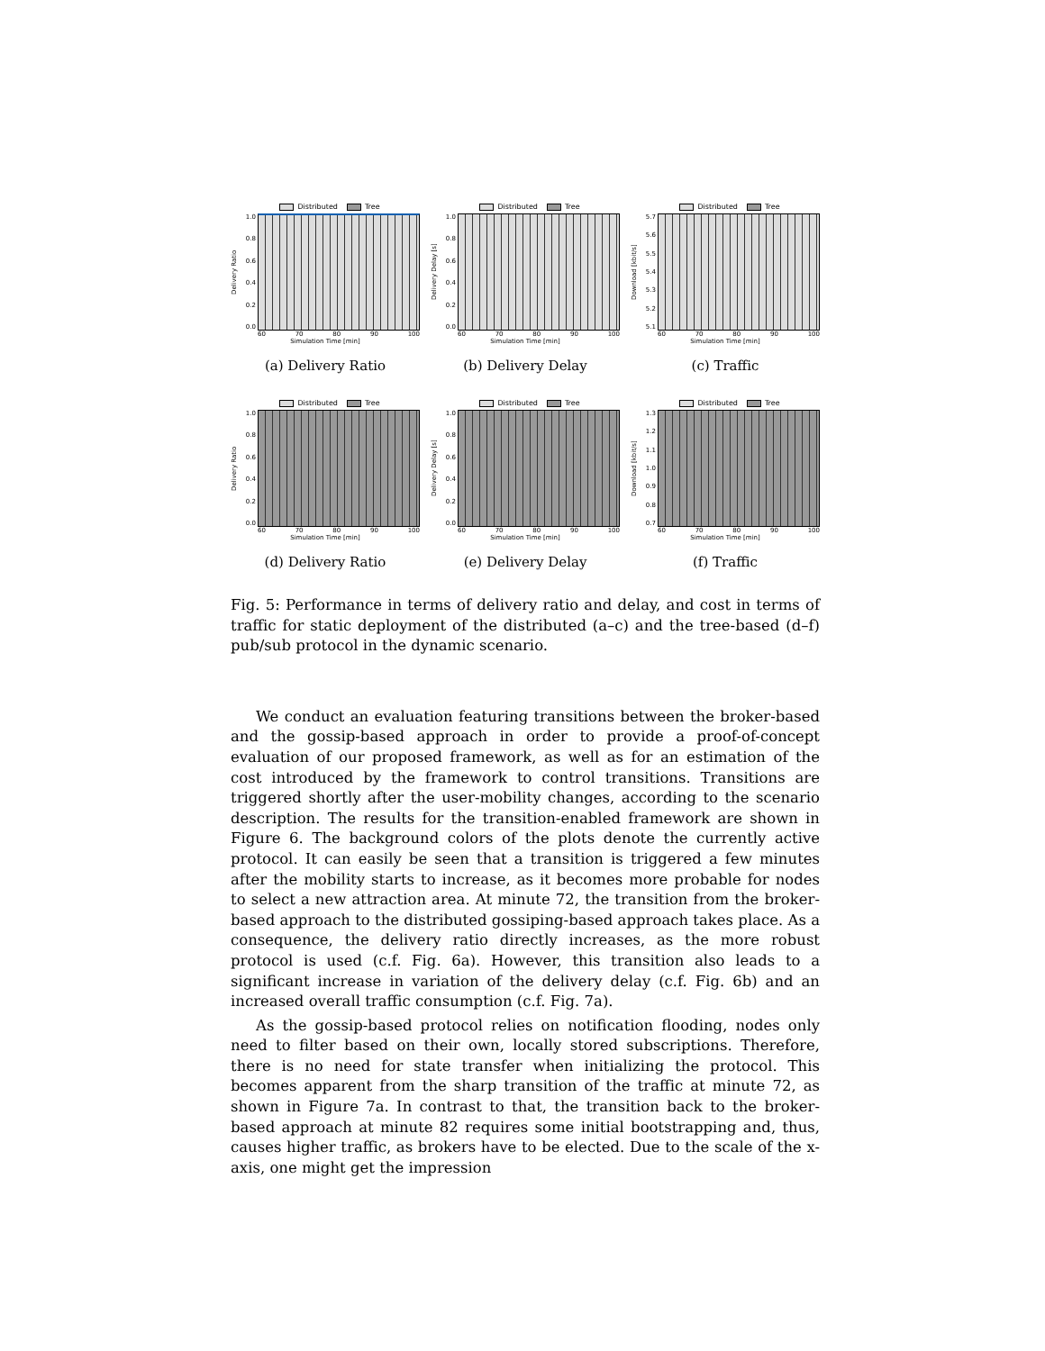Distributed Tree
Delivery Ratio
1.0
0.8
0.6
0.4
0.2
0.0
60 70 80 90 100
Simulation Time [min]
(a) Delivery Ratio
Distributed Tree
Delivery Delay [s]
1.0
0.8
0.6
0.4
0.2
0.0
60 70 80 90 100
Simulation Time [min]
(b) Delivery Delay
Distributed Tree
Download [kbit/s]
5.7
5.6
5.5
5.4
5.3
5.2
5.1
60 70 80 90 100
Simulation Time [min]
(c) Traffic
Distributed Tree
Delivery Ratio
1.0
0.8
0.6
0.4
0.2
0.0
60 70 80 90 100
Simulation Time [min]
(d) Delivery Ratio
Distributed Tree
Delivery Delay [s]
1.0
0.8
0.6
0.4
0.2
0.0
60 70 80 90 100
Simulation Time [min]
(e) Delivery Delay
Distributed Tree
Download [kbit/s]
1.3
1.2
1.1
1.0
0.9
0.8
0.7
60 70 80 90 100
Simulation Time [min]
(f) Traffic
Fig. 5: Performance in terms of delivery ratio and delay, and cost in terms of traffic for static deployment of the distributed (a–c) and the tree-based (d–f) pub/sub protocol in the dynamic scenario.
We conduct an evaluation featuring transitions between the broker-based and the gossip-based approach in order to provide a proof-of-concept evaluation of our proposed framework, as well as for an estimation of the cost introduced by the framework to control transitions. Transitions are triggered shortly after the user-mobility changes, according to the scenario description. The results for the transition-enabled framework are shown in Figure 6. The background colors of the plots denote the currently active protocol. It can easily be seen that a transition is triggered a few minutes after the mobility starts to increase, as it becomes more probable for nodes to select a new attraction area. At minute 72, the transition from the broker-based approach to the distributed gossiping-based approach takes place. As a consequence, the delivery ratio directly increases, as the more robust protocol is used (c.f. Fig. 6a). However, this transition also leads to a significant increase in variation of the delivery delay (c.f. Fig. 6b) and an increased overall traffic consumption (c.f. Fig. 7a).
As the gossip-based protocol relies on notification flooding, nodes only need to filter based on their own, locally stored subscriptions. Therefore, there is no need for state transfer when initializing the protocol. This becomes apparent from the sharp transition of the traffic at minute 72, as shown in Figure 7a. In contrast to that, the transition back to the broker-based approach at minute 82 requires some initial bootstrapping and, thus, causes higher traffic, as brokers have to be elected. Due to the scale of the x-axis, one might get the impression